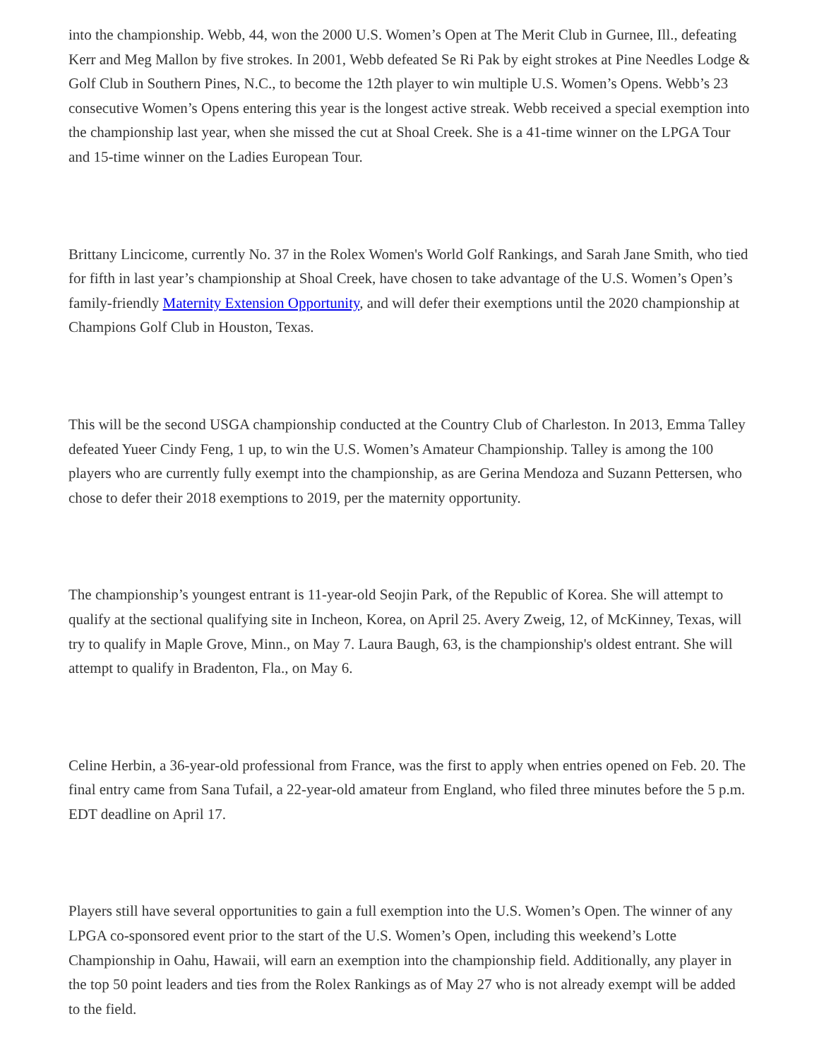into the championship. Webb, 44, won the 2000 U.S. Women’s Open at The Merit Club in Gurnee, Ill., defeating Kerr and Meg Mallon by five strokes. In 2001, Webb defeated Se Ri Pak by eight strokes at Pine Needles Lodge & Golf Club in Southern Pines, N.C., to become the 12th player to win multiple U.S. Women’s Opens. Webb’s 23 consecutive Women’s Opens entering this year is the longest active streak. Webb received a special exemption into the championship last year, when she missed the cut at Shoal Creek. She is a 41-time winner on the LPGA Tour and 15-time winner on the Ladies European Tour.
Brittany Lincicome, currently No. 37 in the Rolex Women's World Golf Rankings, and Sarah Jane Smith, who tied for fifth in last year’s championship at Shoal Creek, have chosen to take advantage of the U.S. Women’s Open’s family-friendly Maternity Extension Opportunity, and will defer their exemptions until the 2020 championship at Champions Golf Club in Houston, Texas.
This will be the second USGA championship conducted at the Country Club of Charleston. In 2013, Emma Talley defeated Yueer Cindy Feng, 1 up, to win the U.S. Women’s Amateur Championship. Talley is among the 100 players who are currently fully exempt into the championship, as are Gerina Mendoza and Suzann Pettersen, who chose to defer their 2018 exemptions to 2019, per the maternity opportunity.
The championship’s youngest entrant is 11-year-old Seojin Park, of the Republic of Korea. She will attempt to qualify at the sectional qualifying site in Incheon, Korea, on April 25. Avery Zweig, 12, of McKinney, Texas, will try to qualify in Maple Grove, Minn., on May 7. Laura Baugh, 63, is the championship's oldest entrant. She will attempt to qualify in Bradenton, Fla., on May 6.
Celine Herbin, a 36-year-old professional from France, was the first to apply when entries opened on Feb. 20. The final entry came from Sana Tufail, a 22-year-old amateur from England, who filed three minutes before the 5 p.m. EDT deadline on April 17.
Players still have several opportunities to gain a full exemption into the U.S. Women’s Open. The winner of any LPGA co-sponsored event prior to the start of the U.S. Women’s Open, including this weekend’s Lotte Championship in Oahu, Hawaii, will earn an exemption into the championship field. Additionally, any player in the top 50 point leaders and ties from the Rolex Rankings as of May 27 who is not already exempt will be added to the field.